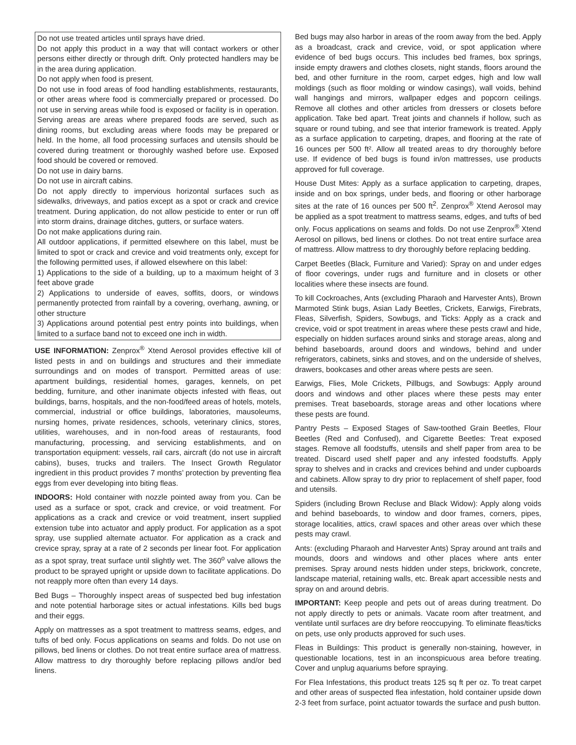Do not use treated articles until sprays have dried.
Do not apply this product in a way that will contact workers or other persons either directly or through drift. Only protected handlers may be in the area during application.
Do not apply when food is present.
Do not use in food areas of food handling establishments, restaurants, or other areas where food is commercially prepared or processed. Do not use in serving areas while food is exposed or facility is in operation. Serving areas are areas where prepared foods are served, such as dining rooms, but excluding areas where foods may be prepared or held. In the home, all food processing surfaces and utensils should be covered during treatment or thoroughly washed before use. Exposed food should be covered or removed.
Do not use in dairy barns.
Do not use in aircraft cabins.
Do not apply directly to impervious horizontal surfaces such as sidewalks, driveways, and patios except as a spot or crack and crevice treatment. During application, do not allow pesticide to enter or run off into storm drains, drainage ditches, gutters, or surface waters.
Do not make applications during rain.
All outdoor applications, if permitted elsewhere on this label, must be limited to spot or crack and crevice and void treatments only, except for the following permitted uses, if allowed elsewhere on this label:
1) Applications to the side of a building, up to a maximum height of 3 feet above grade
2) Applications to underside of eaves, soffits, doors, or windows permanently protected from rainfall by a covering, overhang, awning, or other structure
3) Applications around potential pest entry points into buildings, when limited to a surface band not to exceed one inch in width.
USE INFORMATION: Zenprox<sup>®</sup> Xtend Aerosol provides effective kill of listed pests in and on buildings and structures and their immediate surroundings and on modes of transport. Permitted areas of use: apartment buildings, residential homes, garages, kennels, on pet bedding, furniture, and other inanimate objects infested with fleas, out buildings, barns, hospitals, and the non-food/feed areas of hotels, motels, commercial, industrial or office buildings, laboratories, mausoleums, nursing homes, private residences, schools, veterinary clinics, stores, utilities, warehouses, and in non-food areas of restaurants, food manufacturing, processing, and servicing establishments, and on transportation equipment: vessels, rail cars, aircraft (do not use in aircraft cabins), buses, trucks and trailers. The Insect Growth Regulator ingredient in this product provides 7 months’ protection by preventing flea eggs from ever developing into biting fleas.
INDOORS: Hold container with nozzle pointed away from you. Can be used as a surface or spot, crack and crevice, or void treatment. For applications as a crack and crevice or void treatment, insert supplied extension tube into actuator and apply product. For application as a spot spray, use supplied alternate actuator. For application as a crack and crevice spray, spray at a rate of 2 seconds per linear foot. For application as a spot spray, treat surface until slightly wet. The 360<sup>o</sup> valve allows the product to be sprayed upright or upside down to facilitate applications. Do not reapply more often than every 14 days.
Bed Bugs – Thoroughly inspect areas of suspected bed bug infestation and note potential harborage sites or actual infestations. Kills bed bugs and their eggs.
Apply on mattresses as a spot treatment to mattress seams, edges, and tufts of bed only. Focus applications on seams and folds. Do not use on pillows, bed linens or clothes. Do not treat entire surface area of mattress. Allow mattress to dry thoroughly before replacing pillows and/or bed linens.
Bed bugs may also harbor in areas of the room away from the bed. Apply as a broadcast, crack and crevice, void, or spot application where evidence of bed bugs occurs. This includes bed frames, box springs, inside empty drawers and clothes closets, night stands, floors around the bed, and other furniture in the room, carpet edges, high and low wall moldings (such as floor molding or window casings), wall voids, behind wall hangings and mirrors, wallpaper edges and popcorn ceilings. Remove all clothes and other articles from dressers or closets before application. Take bed apart. Treat joints and channels if hollow, such as square or round tubing, and see that interior framework is treated. Apply as a surface application to carpeting, drapes, and flooring at the rate of 16 ounces per 500 ft². Allow all treated areas to dry thoroughly before use. If evidence of bed bugs is found in/on mattresses, use products approved for full coverage.
House Dust Mites: Apply as a surface application to carpeting, drapes, inside and on box springs, under beds, and flooring or other harborage sites at the rate of 16 ounces per 500 ft<sup>2</sup>. Zenprox<sup>®</sup> Xtend Aerosol may be applied as a spot treatment to mattress seams, edges, and tufts of bed only. Focus applications on seams and folds. Do not use Zenprox<sup>®</sup> Xtend Aerosol on pillows, bed linens or clothes. Do not treat entire surface area of mattress. Allow mattress to dry thoroughly before replacing bedding.
Carpet Beetles (Black, Furniture and Varied): Spray on and under edges of floor coverings, under rugs and furniture and in closets or other localities where these insects are found.
To kill Cockroaches, Ants (excluding Pharaoh and Harvester Ants), Brown Marmoted Stink bugs, Asian Lady Beetles, Crickets, Earwigs, Firebrats, Fleas, Silverfish, Spiders, Sowbugs, and Ticks: Apply as a crack and crevice, void or spot treatment in areas where these pests crawl and hide, especially on hidden surfaces around sinks and storage areas, along and behind baseboards, around doors and windows, behind and under refrigerators, cabinets, sinks and stoves, and on the underside of shelves, drawers, bookcases and other areas where pests are seen.
Earwigs, Flies, Mole Crickets, Pillbugs, and Sowbugs: Apply around doors and windows and other places where these pests may enter premises. Treat baseboards, storage areas and other locations where these pests are found.
Pantry Pests – Exposed Stages of Saw-toothed Grain Beetles, Flour Beetles (Red and Confused), and Cigarette Beetles: Treat exposed stages. Remove all foodstuffs, utensils and shelf paper from area to be treated. Discard used shelf paper and any infested foodstuffs. Apply spray to shelves and in cracks and crevices behind and under cupboards and cabinets. Allow spray to dry prior to replacement of shelf paper, food and utensils.
Spiders (including Brown Recluse and Black Widow): Apply along voids and behind baseboards, to window and door frames, corners, pipes, storage localities, attics, crawl spaces and other areas over which these pests may crawl.
Ants: (excluding Pharaoh and Harvester Ants) Spray around ant trails and mounds, doors and windows and other places where ants enter premises. Spray around nests hidden under steps, brickwork, concrete, landscape material, retaining walls, etc. Break apart accessible nests and spray on and around debris.
IMPORTANT: Keep people and pets out of areas during treatment. Do not apply directly to pets or animals. Vacate room after treatment, and ventilate until surfaces are dry before reoccupying. To eliminate fleas/ticks on pets, use only products approved for such uses.
Fleas in Buildings: This product is generally non-staining, however, in questionable locations, test in an inconspicuous area before treating. Cover and unplug aquariums before spraying.
For Flea Infestations, this product treats 125 sq ft per oz. To treat carpet and other areas of suspected flea infestation, hold container upside down 2-3 feet from surface, point actuator towards the surface and push button.